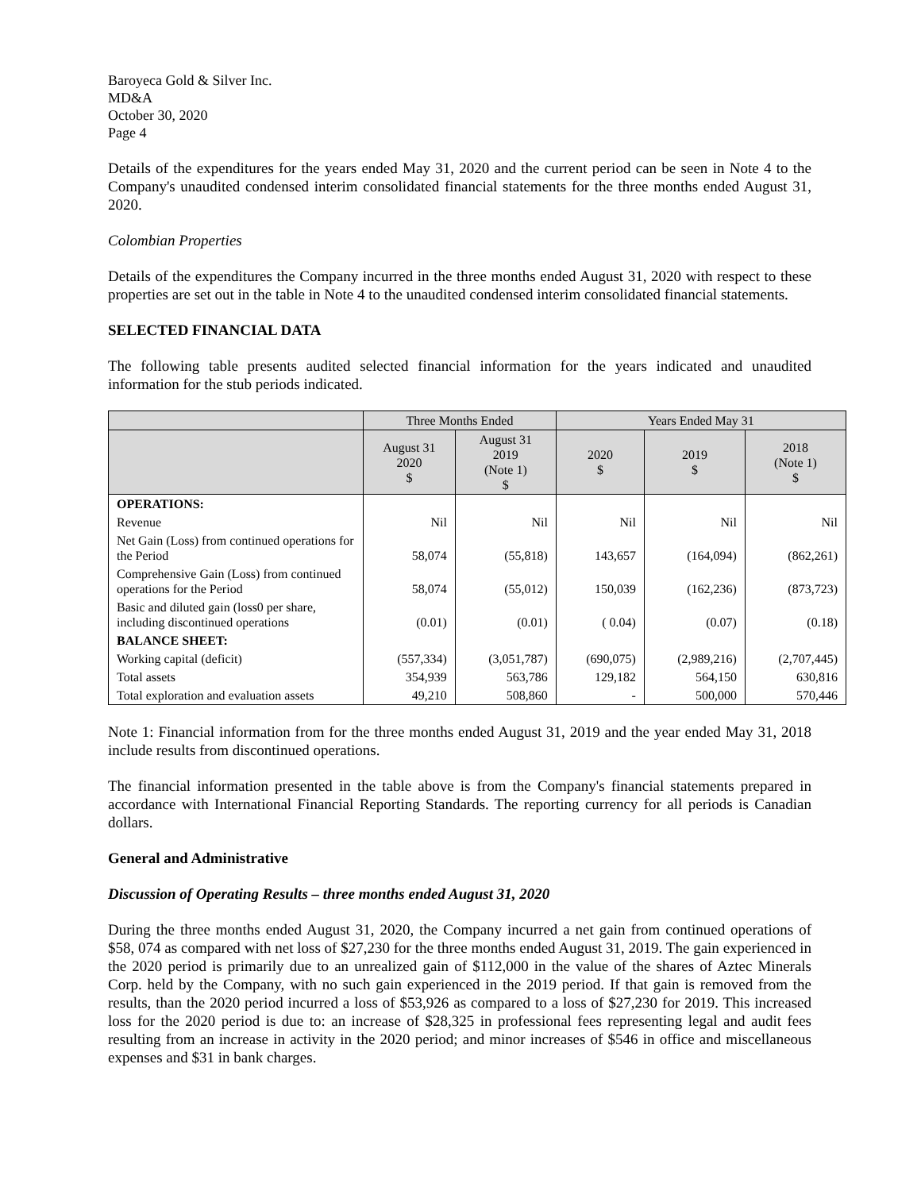Baroyeca Gold & Silver Inc.
MD&A
October 30, 2020
Page 4
Details of the expenditures for the years ended May 31, 2020 and the current period can be seen in Note 4 to the Company's unaudited condensed interim consolidated financial statements for the three months ended August 31, 2020.
Colombian Properties
Details of the expenditures the Company incurred in the three months ended August 31, 2020 with respect to these properties are set out in the table in Note 4 to the unaudited condensed interim consolidated financial statements.
SELECTED FINANCIAL DATA
The following table presents audited selected financial information for the years indicated and unaudited information for the stub periods indicated.
| | Three Months Ended | | Years Ended May 31 | | |
| --- | --- | --- | --- | --- | --- |
| | August 31 2020 $ | August 31 2019 (Note 1) $ | 2020 $ | 2019 $ | 2018 (Note 1) $ |
| OPERATIONS: | | | | | |
| Revenue | Nil | Nil | Nil | Nil | Nil |
| Net Gain (Loss) from continued operations for the Period | 58,074 | (55,818) | 143,657 | (164,094) | (862,261) |
| Comprehensive Gain (Loss) from continued operations for the Period | 58,074 | (55,012) | 150,039 | (162,236) | (873,723) |
| Basic and diluted gain (loss0 per share, including discontinued operations | (0.01) | (0.01) | ( 0.04) | (0.07) | (0.18) |
| BALANCE SHEET: | | | | | |
| Working capital (deficit) | (557,334) | (3,051,787) | (690,075) | (2,989,216) | (2,707,445) |
| Total assets | 354,939 | 563,786 | 129,182 | 564,150 | 630,816 |
| Total exploration and evaluation assets | 49,210 | 508,860 | - | 500,000 | 570,446 |
Note 1: Financial information from for the three months ended August 31, 2019 and the year ended May 31, 2018 include results from discontinued operations.
The financial information presented in the table above is from the Company's financial statements prepared in accordance with International Financial Reporting Standards. The reporting currency for all periods is Canadian dollars.
General and Administrative
Discussion of Operating Results – three months ended August 31, 2020
During the three months ended August 31, 2020, the Company incurred a net gain from continued operations of $58, 074 as compared with net loss of $27,230 for the three months ended August 31, 2019. The gain experienced in the 2020 period is primarily due to an unrealized gain of $112,000 in the value of the shares of Aztec Minerals Corp. held by the Company, with no such gain experienced in the 2019 period. If that gain is removed from the results, than the 2020 period incurred a loss of $53,926 as compared to a loss of $27,230 for 2019. This increased loss for the 2020 period is due to: an increase of $28,325 in professional fees representing legal and audit fees resulting from an increase in activity in the 2020 period; and minor increases of $546 in office and miscellaneous expenses and $31 in bank charges.